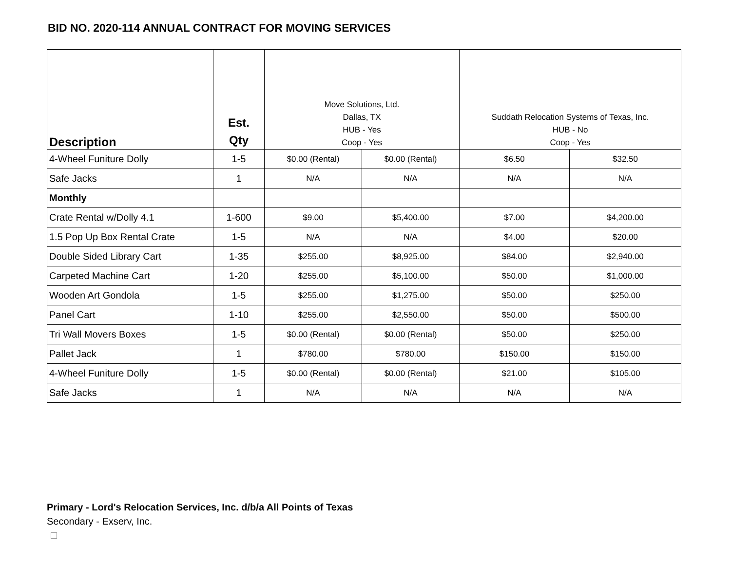BID NO. 2020-114 ANNUAL CONTRACT FOR MOVING SERVICES
| Description | Est. Qty | Move Solutions, Ltd. Dallas, TX HUB - Yes Coop - Yes | | Suddath Relocation Systems of Texas, Inc. HUB - No Coop - Yes | |
| --- | --- | --- | --- | --- | --- |
| 4-Wheel Funiture Dolly | 1-5 | $0.00 (Rental) | $0.00 (Rental) | $6.50 | $32.50 |
| Safe Jacks | 1 | N/A | N/A | N/A | N/A |
| Monthly | | | | | |
| Crate Rental w/Dolly 4.1 | 1-600 | $9.00 | $5,400.00 | $7.00 | $4,200.00 |
| 1.5 Pop Up Box Rental Crate | 1-5 | N/A | N/A | $4.00 | $20.00 |
| Double Sided Library Cart | 1-35 | $255.00 | $8,925.00 | $84.00 | $2,940.00 |
| Carpeted Machine Cart | 1-20 | $255.00 | $5,100.00 | $50.00 | $1,000.00 |
| Wooden Art Gondola | 1-5 | $255.00 | $1,275.00 | $50.00 | $250.00 |
| Panel Cart | 1-10 | $255.00 | $2,550.00 | $50.00 | $500.00 |
| Tri Wall Movers Boxes | 1-5 | $0.00 (Rental) | $0.00 (Rental) | $50.00 | $250.00 |
| Pallet Jack | 1 | $780.00 | $780.00 | $150.00 | $150.00 |
| 4-Wheel Funiture Dolly | 1-5 | $0.00 (Rental) | $0.00 (Rental) | $21.00 | $105.00 |
| Safe Jacks | 1 | N/A | N/A | N/A | N/A |
Primary - Lord's Relocation Services, Inc. d/b/a All Points of Texas
Secondary - Exserv, Inc.